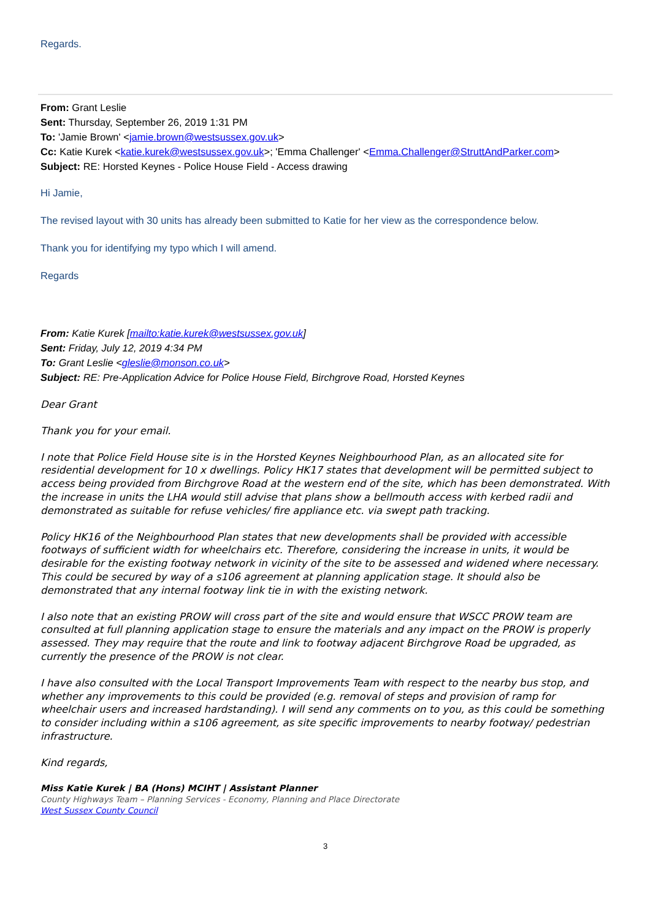Regards.
From: Grant Leslie
Sent: Thursday, September 26, 2019 1:31 PM
To: 'Jamie Brown' <jamie.brown@westsussex.gov.uk>
Cc: Katie Kurek <katie.kurek@westsussex.gov.uk>; 'Emma Challenger' <Emma.Challenger@StruttAndParker.com>
Subject: RE: Horsted Keynes - Police House Field - Access drawing
Hi Jamie,
The revised layout with 30 units has already been submitted to Katie for her view as the correspondence below.
Thank you for identifying my typo which I will amend.
Regards
From: Katie Kurek [mailto:katie.kurek@westsussex.gov.uk]
Sent: Friday, July 12, 2019 4:34 PM
To: Grant Leslie <gleslie@monson.co.uk>
Subject: RE: Pre-Application Advice for Police House Field, Birchgrove Road, Horsted Keynes
Dear Grant
Thank you for your email.
I note that Police Field House site is in the Horsted Keynes Neighbourhood Plan, as an allocated site for residential development for 10 x dwellings. Policy HK17 states that development will be permitted subject to access being provided from Birchgrove Road at the western end of the site, which has been demonstrated. With the increase in units the LHA would still advise that plans show a bellmouth access with kerbed radii and demonstrated as suitable for refuse vehicles/ fire appliance etc. via swept path tracking.
Policy HK16 of the Neighbourhood Plan states that new developments shall be provided with accessible footways of sufficient width for wheelchairs etc. Therefore, considering the increase in units, it would be desirable for the existing footway network in vicinity of the site to be assessed and widened where necessary. This could be secured by way of a s106 agreement at planning application stage. It should also be demonstrated that any internal footway link tie in with the existing network.
I also note that an existing PROW will cross part of the site and would ensure that WSCC PROW team are consulted at full planning application stage to ensure the materials and any impact on the PROW is properly assessed. They may require that the route and link to footway adjacent Birchgrove Road be upgraded, as currently the presence of the PROW is not clear.
I have also consulted with the Local Transport Improvements Team with respect to the nearby bus stop, and whether any improvements to this could be provided (e.g. removal of steps and provision of ramp for wheelchair users and increased hardstanding). I will send any comments on to you, as this could be something to consider including within a s106 agreement, as site specific improvements to nearby footway/ pedestrian infrastructure.
Kind regards,
Miss Katie Kurek | BA (Hons) MCIHT | Assistant Planner
County Highways Team – Planning Services - Economy, Planning and Place Directorate
West Sussex County Council
3